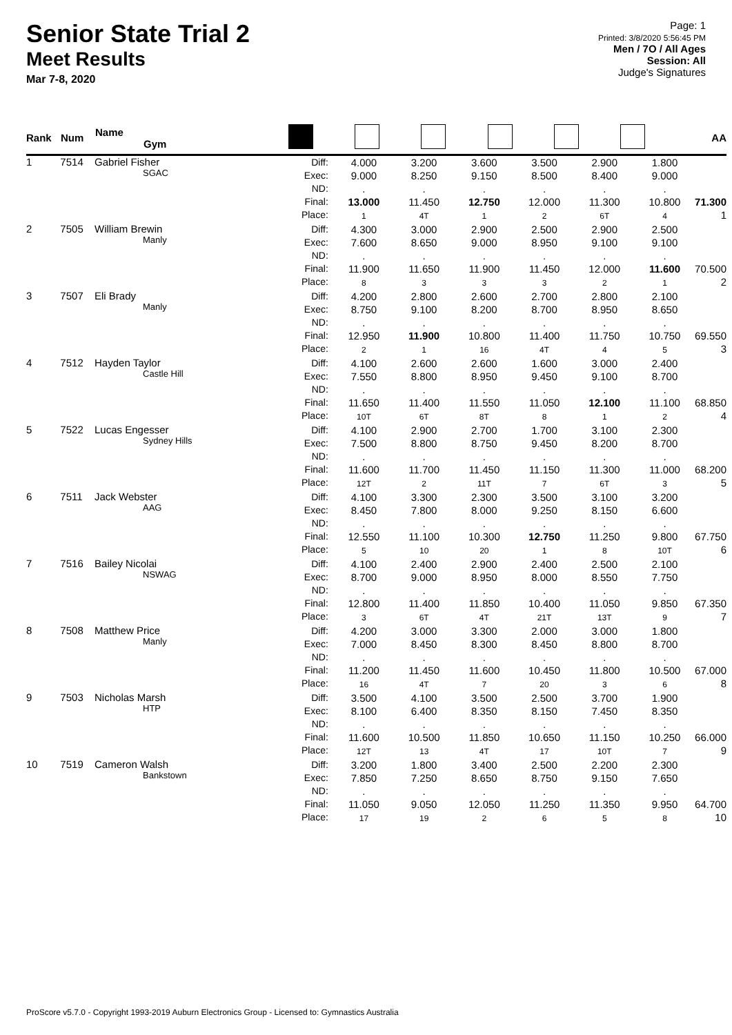Senior State Trial 2
Meet Results
Mar 7-8, 2020
Page: 1
Printed: 3/8/2020 5:56:45 PM
Men / 7O / All Ages
Session: All
Judge's Signatures
| Rank | Num | Name Gym | | | | | | | | AA |
| --- | --- | --- | --- | --- | --- | --- | --- | --- | --- | --- |
| 1 | 7514 | Gabriel Fisher SGAC | Diff: Exec: ND: Final: Place: | 4.000 9.000 . 13.000 1 | 3.200 8.250 . 11.450 4T | 3.600 9.150 . 12.750 1 | 3.500 8.500 . 12.000 2 | 2.900 8.400 . 11.300 6T | 1.800 9.000 . 10.800 4 | 71.300 1 |
| 2 | 7505 | William Brewin Manly | Diff: Exec: ND: Final: Place: | 4.300 7.600 . 11.900 8 | 3.000 8.650 . 11.650 3 | 2.900 9.000 . 11.900 3 | 2.500 8.950 . 11.450 3 | 2.900 9.100 . 12.000 2 | 2.500 9.100 . 11.600 1 | 70.500 2 |
| 3 | 7507 | Eli Brady Manly | Diff: Exec: ND: Final: Place: | 4.200 8.750 . 12.950 2 | 2.800 9.100 . 11.900 1 | 2.600 8.200 . 10.800 16 | 2.700 8.700 . 11.400 4T | 2.800 8.950 . 11.750 4 | 2.100 8.650 . 10.750 5 | 69.550 3 |
| 4 | 7512 | Hayden Taylor Castle Hill | Diff: Exec: ND: Final: Place: | 4.100 7.550 . 11.650 10T | 2.600 8.800 . 11.400 6T | 2.600 8.950 . 11.550 8T | 1.600 9.450 . 11.050 8 | 3.000 9.100 . 12.100 1 | 2.400 8.700 . 11.100 2 | 68.850 4 |
| 5 | 7522 | Lucas Engesser Sydney Hills | Diff: Exec: ND: Final: Place: | 4.100 7.500 . 11.600 12T | 2.900 8.800 . 11.700 2 | 2.700 8.750 . 11.450 11T | 1.700 9.450 . 11.150 7 | 3.100 8.200 . 11.300 6T | 2.300 8.700 . 11.000 3 | 68.200 5 |
| 6 | 7511 | Jack Webster AAG | Diff: Exec: ND: Final: Place: | 4.100 8.450 . 12.550 5 | 3.300 7.800 . 11.100 10 | 2.300 8.000 . 10.300 20 | 3.500 9.250 . 12.750 1 | 3.100 8.150 . 11.250 8 | 3.200 6.600 . 9.800 10T | 67.750 6 |
| 7 | 7516 | Bailey Nicolai NSWAG | Diff: Exec: ND: Final: Place: | 4.100 8.700 . 12.800 3 | 2.400 9.000 . 11.400 6T | 2.900 8.950 . 11.850 4T | 2.400 8.000 . 10.400 21T | 2.500 8.550 . 11.050 13T | 2.100 7.750 . 9.850 9 | 67.350 7 |
| 8 | 7508 | Matthew Price Manly | Diff: Exec: ND: Final: Place: | 4.200 7.000 . 11.200 16 | 3.000 8.450 . 11.450 4T | 3.300 8.300 . 11.600 7 | 2.000 8.450 . 10.450 20 | 3.000 8.800 . 11.800 3 | 1.800 8.700 . 10.500 6 | 67.000 8 |
| 9 | 7503 | Nicholas Marsh HTP | Diff: Exec: ND: Final: Place: | 3.500 8.100 . 11.600 12T | 4.100 6.400 . 10.500 13 | 3.500 8.350 . 11.850 4T | 2.500 8.150 . 10.650 17 | 3.700 7.450 . 11.150 10T | 1.900 8.350 . 10.250 7 | 66.000 9 |
| 10 | 7519 | Cameron Walsh Bankstown | Diff: Exec: ND: Final: Place: | 3.200 7.850 . 11.050 17 | 1.800 7.250 . 9.050 19 | 3.400 8.650 . 12.050 2 | 2.500 8.750 . 11.250 6 | 2.200 9.150 . 11.350 5 | 2.300 7.650 . 9.950 8 | 64.700 10 |
ProScore v5.7.0 - Copyright 1993-2019 Auburn Electronics Group - Licensed to: Gymnastics Australia